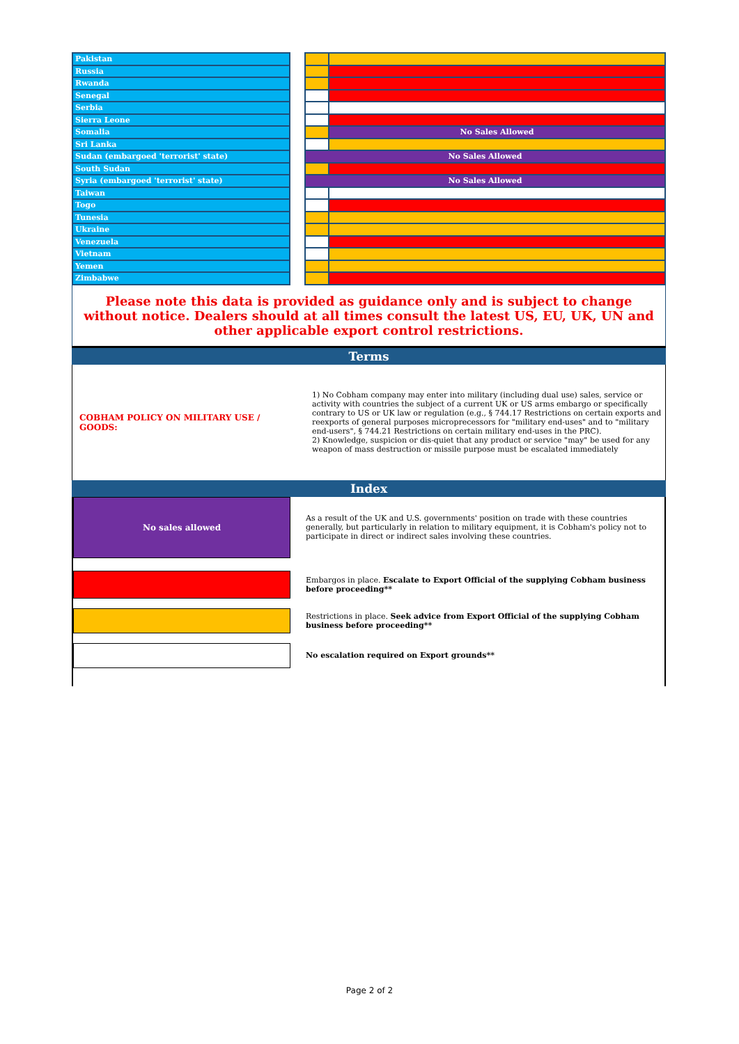| Pakistan | | | |
| Russia | | | |
| Rwanda | | | |
| Senegal | | | |
| Serbia | | | |
| Sierra Leone | | | |
| Somalia | | | No Sales Allowed |
| Sri Lanka | | | |
| Sudan (embargoed 'terrorist' state) | | No Sales Allowed | |
| South Sudan | | | |
| Syria (embargoed 'terrorist' state) | | No Sales Allowed | |
| Taiwan | | | |
| Togo | | | |
| Tunesia | | | |
| Ukraine | | | |
| Venezuela | | | |
| Vietnam | | | |
| Yemen | | | |
| Zimbabwe | | | |
Please note this data is provided as guidance only and is subject to change without notice. Dealers should at all times consult the latest US, EU, UK, UN and other applicable export control restrictions.
Terms
COBHAM POLICY ON MILITARY USE / GOODS:
1) No Cobham company may enter into military (including dual use) sales, service or activity with countries the subject of a current UK or US arms embargo or specifically contrary to US or UK law or regulation (e.g., § 744.17 Restrictions on certain exports and reexports of general purposes microprecessors for "military end-uses" and to "military end-users", § 744.21 Restrictions on certain military end-uses in the PRC).
2) Knowledge, suspicion or dis-quiet that any product or service "may" be used for any weapon of mass destruction or missile purpose must be escalated immediately
Index
No sales allowed
As a result of the UK and U.S. governments' position on trade with these countries generally, but particularly in relation to military equipment, it is Cobham's policy not to participate in direct or indirect sales involving these countries.
Embargos in place. Escalate to Export Official of the supplying Cobham business before proceeding**
Restrictions in place. Seek advice from Export Official of the supplying Cobham business before proceeding**
No escalation required on Export grounds**
Page 2 of 2